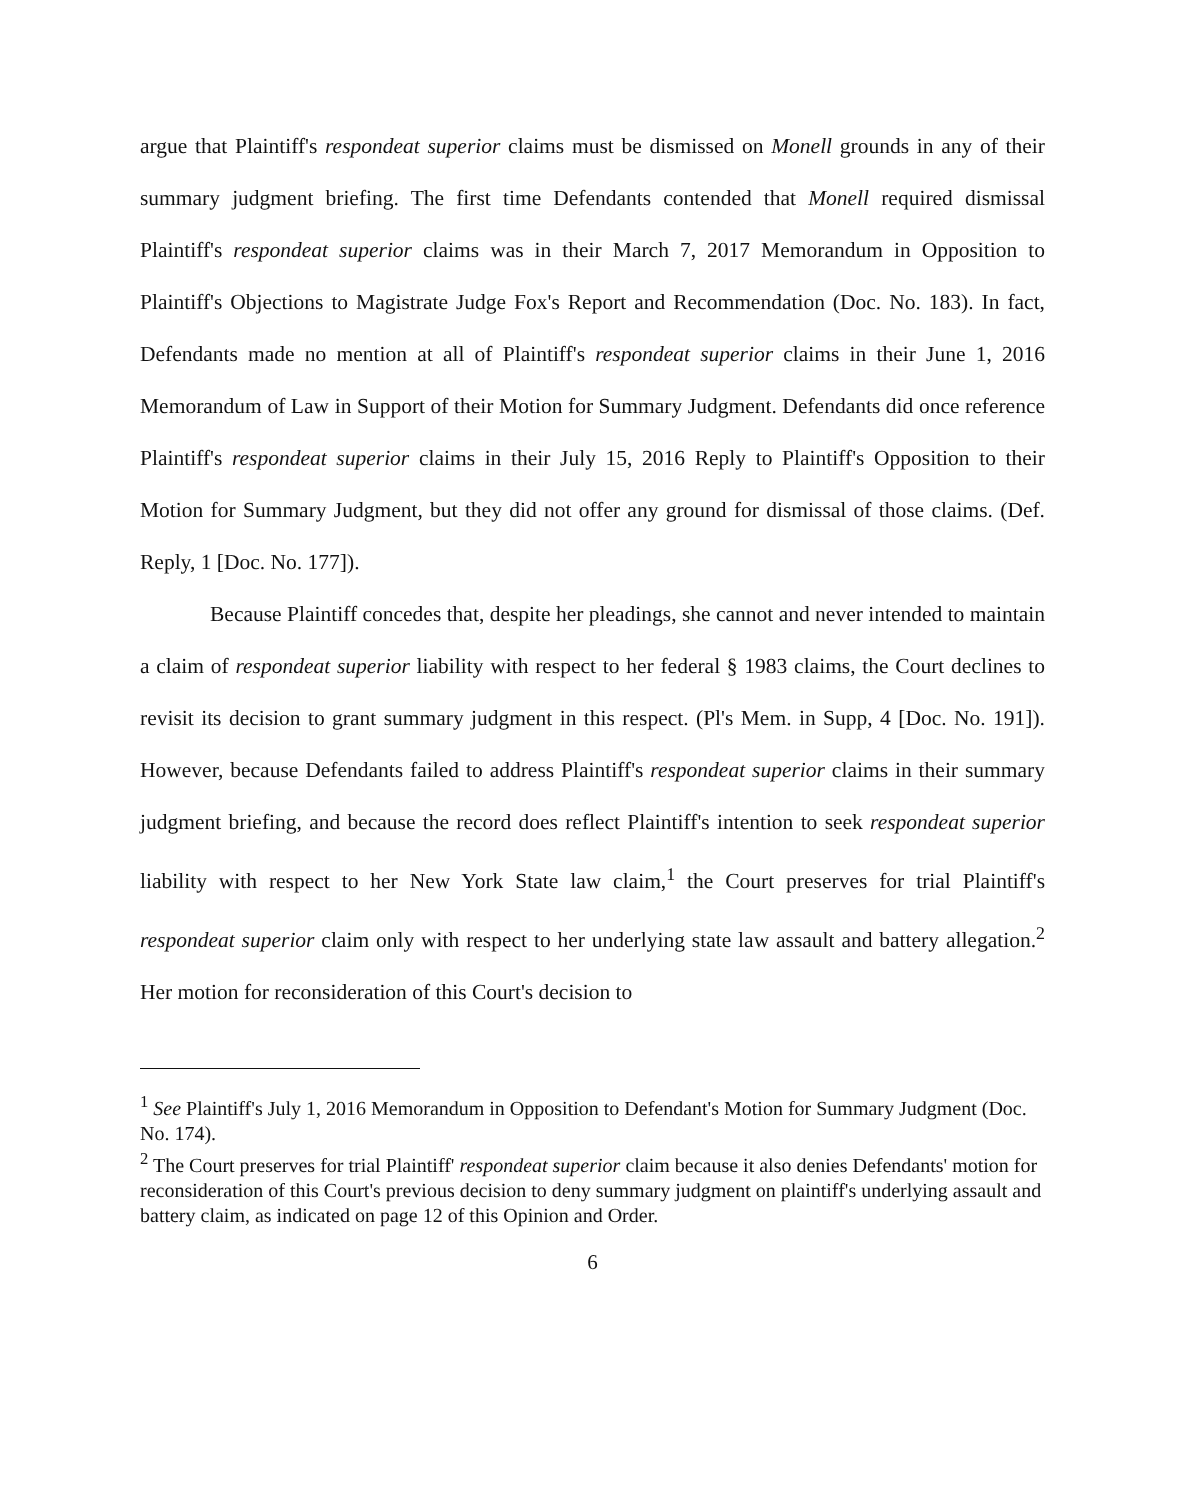argue that Plaintiff's respondeat superior claims must be dismissed on Monell grounds in any of their summary judgment briefing. The first time Defendants contended that Monell required dismissal Plaintiff's respondeat superior claims was in their March 7, 2017 Memorandum in Opposition to Plaintiff's Objections to Magistrate Judge Fox's Report and Recommendation (Doc. No. 183). In fact, Defendants made no mention at all of Plaintiff's respondeat superior claims in their June 1, 2016 Memorandum of Law in Support of their Motion for Summary Judgment. Defendants did once reference Plaintiff's respondeat superior claims in their July 15, 2016 Reply to Plaintiff's Opposition to their Motion for Summary Judgment, but they did not offer any ground for dismissal of those claims. (Def. Reply, 1 [Doc. No. 177]).
Because Plaintiff concedes that, despite her pleadings, she cannot and never intended to maintain a claim of respondeat superior liability with respect to her federal § 1983 claims, the Court declines to revisit its decision to grant summary judgment in this respect. (Pl's Mem. in Supp, 4 [Doc. No. 191]). However, because Defendants failed to address Plaintiff's respondeat superior claims in their summary judgment briefing, and because the record does reflect Plaintiff's intention to seek respondeat superior liability with respect to her New York State law claim,<sup>1</sup> the Court preserves for trial Plaintiff's respondeat superior claim only with respect to her underlying state law assault and battery allegation.<sup>2</sup> Her motion for reconsideration of this Court's decision to
<sup>1</sup> See Plaintiff's July 1, 2016 Memorandum in Opposition to Defendant's Motion for Summary Judgment (Doc. No. 174).
<sup>2</sup> The Court preserves for trial Plaintiff' respondeat superior claim because it also denies Defendants' motion for reconsideration of this Court's previous decision to deny summary judgment on plaintiff's underlying assault and battery claim, as indicated on page 12 of this Opinion and Order.
6